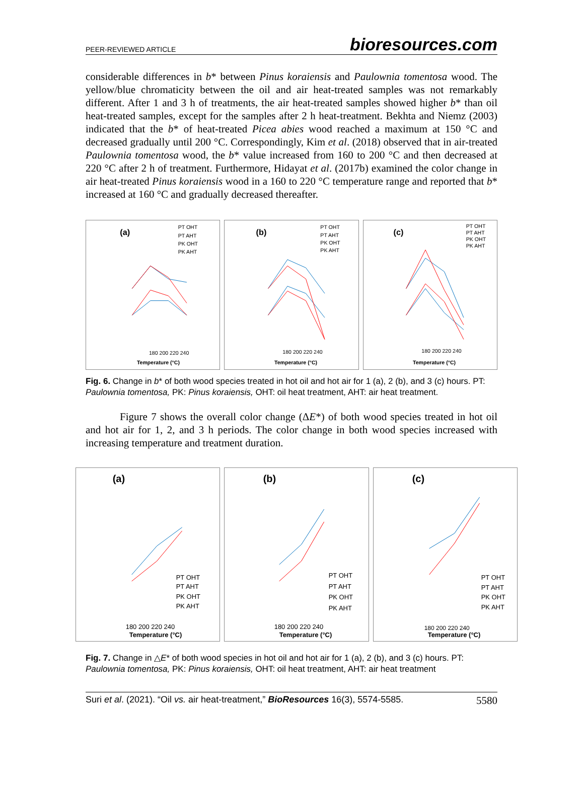PEER-REVIEWED ARTICLE bioresources.com
considerable differences in b* between Pinus koraiensis and Paulownia tomentosa wood. The yellow/blue chromaticity between the oil and air heat-treated samples was not remarkably different. After 1 and 3 h of treatments, the air heat-treated samples showed higher b* than oil heat-treated samples, except for the samples after 2 h heat-treatment. Bekhta and Niemz (2003) indicated that the b* of heat-treated Picea abies wood reached a maximum at 150 °C and decreased gradually until 200 °C. Correspondingly, Kim et al. (2018) observed that in air-treated Paulownia tomentosa wood, the b* value increased from 160 to 200 °C and then decreased at 220 °C after 2 h of treatment. Furthermore, Hidayat et al. (2017b) examined the color change in air heat-treated Pinus koraiensis wood in a 160 to 220 °C temperature range and reported that b* increased at 160 °C and gradually decreased thereafter.
(a)
PT OHT
PT AHT
PK OHT
PK AHT
180 200 220 240
Temperature (°C)
(b)
PT OHT
PT AHT
PK OHT
PK AHT
180 200 220 240
Temperature (°C)
(c)
PT OHT
PT AHT
PK OHT
PK AHT
180 200 220 240
Temperature (°C)
Fig. 6. Change in b* of both wood species treated in hot oil and hot air for 1 (a), 2 (b), and 3 (c) hours. PT: Paulownia tomentosa, PK: Pinus koraiensis, OHT: oil heat treatment, AHT: air heat treatment.
Figure 7 shows the overall color change (ΔE*) of both wood species treated in hot oil and hot air for 1, 2, and 3 h periods. The color change in both wood species increased with increasing temperature and treatment duration.
(a)
PT OHT
PT AHT
PK OHT
PK AHT
180 200 220 240
Temperature (°C)
(b)
PT OHT
PT AHT
PK OHT
PK AHT
180 200 220 240
Temperature (°C)
(c)
PT OHT
PT AHT
PK OHT
PK AHT
180 200 220 240
Temperature (°C)
Fig. 7. Change in △E* of both wood species in hot oil and hot air for 1 (a), 2 (b), and 3 (c) hours. PT: Paulownia tomentosa, PK: Pinus koraiensis, OHT: oil heat treatment, AHT: air heat treatment
Suri et al. (2021). “Oil vs. air heat-treatment,” BioResources 16(3), 5574-5585. 5580